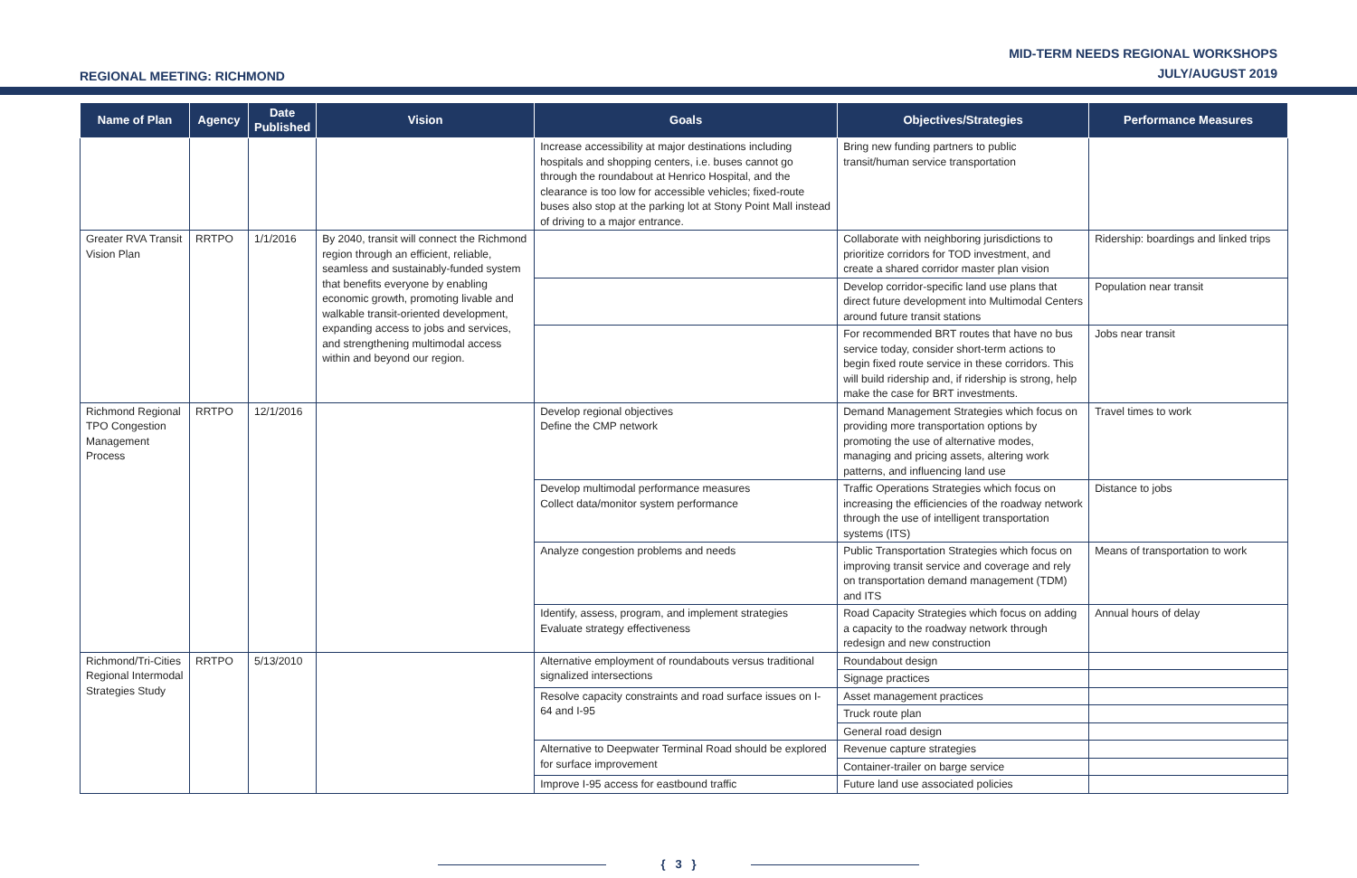REGIONAL MEETING: RICHMOND
MID-TERM NEEDS REGIONAL WORKSHOPS
JULY/AUGUST 2019
| Name of Plan | Agency | Date Published | Vision | Goals | Objectives/Strategies | Performance Measures |
| --- | --- | --- | --- | --- | --- | --- |
| | | | | Increase accessibility at major destinations including hospitals and shopping centers, i.e. buses cannot go through the roundabout at Henrico Hospital, and the clearance is too low for accessible vehicles; fixed-route buses also stop at the parking lot at Stony Point Mall instead of driving to a major entrance. | Bring new funding partners to public transit/human service transportation | |
| Greater RVA Transit Vision Plan | RRTPO | 1/1/2016 | By 2040, transit will connect the Richmond region through an efficient, reliable, seamless and sustainably-funded system that benefits everyone by enabling economic growth, promoting livable and walkable transit-oriented development, expanding access to jobs and services, and strengthening multimodal access within and beyond our region. | | Collaborate with neighboring jurisdictions to prioritize corridors for TOD investment, and create a shared corridor master plan vision | Ridership: boardings and linked trips |
| | | | | | Develop corridor-specific land use plans that direct future development into Multimodal Centers around future transit stations | Population near transit |
| | | | | | For recommended BRT routes that have no bus service today, consider short-term actions to begin fixed route service in these corridors. This will build ridership and, if ridership is strong, help make the case for BRT investments. | Jobs near transit |
| Richmond Regional TPO Congestion Management Process | RRTPO | 12/1/2016 | | Develop regional objectives Define the CMP network | Demand Management Strategies which focus on providing more transportation options by promoting the use of alternative modes, managing and pricing assets, altering work patterns, and influencing land use | Travel times to work |
| | | | | Develop multimodal performance measures Collect data/monitor system performance | Traffic Operations Strategies which focus on increasing the efficiencies of the roadway network through the use of intelligent transportation systems (ITS) | Distance to jobs |
| | | | | Analyze congestion problems and needs | Public Transportation Strategies which focus on improving transit service and coverage and rely on transportation demand management (TDM) and ITS | Means of transportation to work |
| | | | | Identify, assess, program, and implement strategies Evaluate strategy effectiveness | Road Capacity Strategies which focus on adding a capacity to the roadway network through redesign and new construction | Annual hours of delay |
| Richmond/Tri-Cities Regional Intermodal Strategies Study | RRTPO | 5/13/2010 | | Alternative employment of roundabouts versus traditional signalized intersections | Roundabout design | |
| | | | | | Signage practices | |
| | | | | Resolve capacity constraints and road surface issues on I-64 and I-95 | Asset management practices | |
| | | | | | Truck route plan | |
| | | | | | General road design | |
| | | | | Alternative to Deepwater Terminal Road should be explored for surface improvement | Revenue capture strategies | |
| | | | | | Container-trailer on barge service | |
| | | | | Improve I-95 access for eastbound traffic | Future land use associated policies | |
{ 3 }